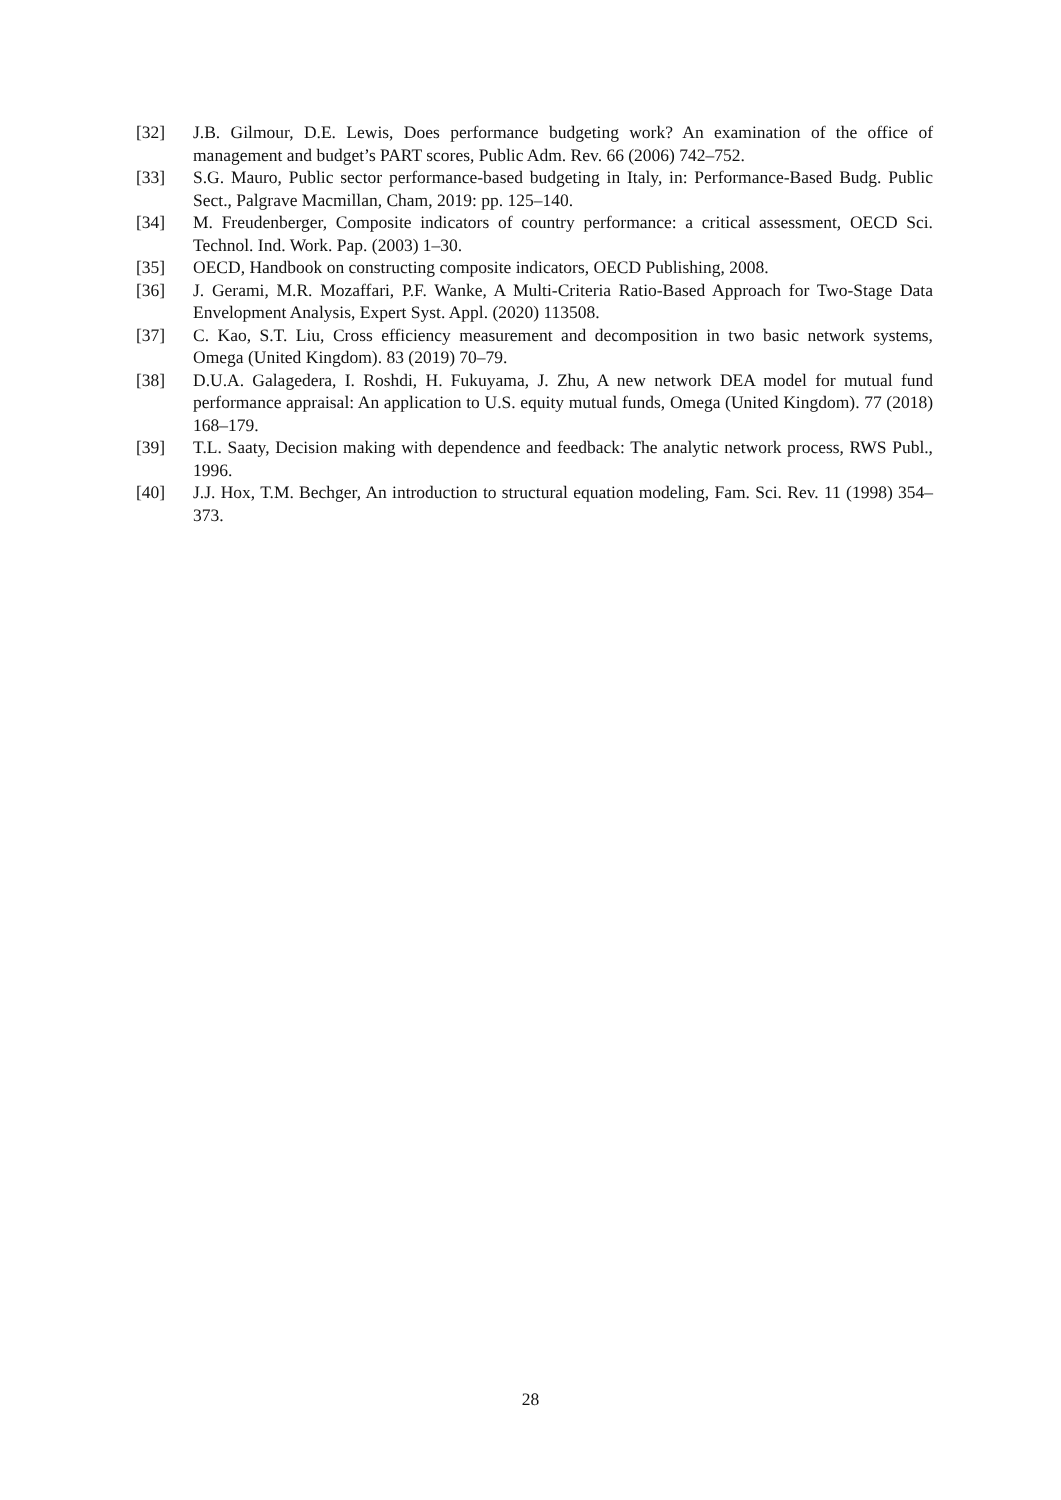[32] J.B. Gilmour, D.E. Lewis, Does performance budgeting work? An examination of the office of management and budget’s PART scores, Public Adm. Rev. 66 (2006) 742–752.
[33] S.G. Mauro, Public sector performance-based budgeting in Italy, in: Performance-Based Budg. Public Sect., Palgrave Macmillan, Cham, 2019: pp. 125–140.
[34] M. Freudenberger, Composite indicators of country performance: a critical assessment, OECD Sci. Technol. Ind. Work. Pap. (2003) 1–30.
[35] OECD, Handbook on constructing composite indicators, OECD Publishing, 2008.
[36] J. Gerami, M.R. Mozaffari, P.F. Wanke, A Multi-Criteria Ratio-Based Approach for Two-Stage Data Envelopment Analysis, Expert Syst. Appl. (2020) 113508.
[37] C. Kao, S.T. Liu, Cross efficiency measurement and decomposition in two basic network systems, Omega (United Kingdom). 83 (2019) 70–79.
[38] D.U.A. Galagedera, I. Roshdi, H. Fukuyama, J. Zhu, A new network DEA model for mutual fund performance appraisal: An application to U.S. equity mutual funds, Omega (United Kingdom). 77 (2018) 168–179.
[39] T.L. Saaty, Decision making with dependence and feedback: The analytic network process, RWS Publ., 1996.
[40] J.J. Hox, T.M. Bechger, An introduction to structural equation modeling, Fam. Sci. Rev. 11 (1998) 354–373.
28